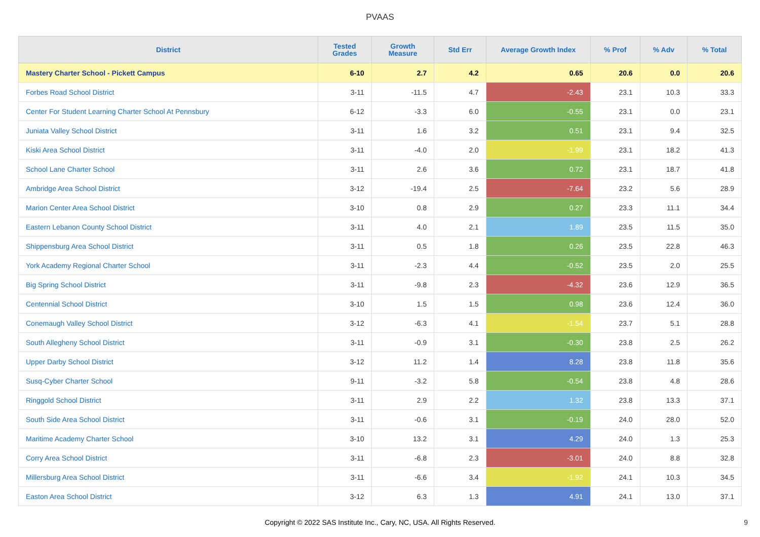PVAAS
| District | Tested Grades | Growth Measure | Std Err | Average Growth Index | % Prof | % Adv | % Total |
| --- | --- | --- | --- | --- | --- | --- | --- |
| Mastery Charter School - Pickett Campus | 6-10 | 2.7 | 4.2 | 0.65 | 20.6 | 0.0 | 20.6 |
| Forbes Road School District | 3-11 | -11.5 | 4.7 | -2.43 | 23.1 | 10.3 | 33.3 |
| Center For Student Learning Charter School At Pennsbury | 6-12 | -3.3 | 6.0 | -0.55 | 23.1 | 0.0 | 23.1 |
| Juniata Valley School District | 3-11 | 1.6 | 3.2 | 0.51 | 23.1 | 9.4 | 32.5 |
| Kiski Area School District | 3-11 | -4.0 | 2.0 | -1.99 | 23.1 | 18.2 | 41.3 |
| School Lane Charter School | 3-11 | 2.6 | 3.6 | 0.72 | 23.1 | 18.7 | 41.8 |
| Ambridge Area School District | 3-12 | -19.4 | 2.5 | -7.64 | 23.2 | 5.6 | 28.9 |
| Marion Center Area School District | 3-10 | 0.8 | 2.9 | 0.27 | 23.3 | 11.1 | 34.4 |
| Eastern Lebanon County School District | 3-11 | 4.0 | 2.1 | 1.89 | 23.5 | 11.5 | 35.0 |
| Shippensburg Area School District | 3-11 | 0.5 | 1.8 | 0.26 | 23.5 | 22.8 | 46.3 |
| York Academy Regional Charter School | 3-11 | -2.3 | 4.4 | -0.52 | 23.5 | 2.0 | 25.5 |
| Big Spring School District | 3-11 | -9.8 | 2.3 | -4.32 | 23.6 | 12.9 | 36.5 |
| Centennial School District | 3-10 | 1.5 | 1.5 | 0.98 | 23.6 | 12.4 | 36.0 |
| Conemaugh Valley School District | 3-12 | -6.3 | 4.1 | -1.54 | 23.7 | 5.1 | 28.8 |
| South Allegheny School District | 3-11 | -0.9 | 3.1 | -0.30 | 23.8 | 2.5 | 26.2 |
| Upper Darby School District | 3-12 | 11.2 | 1.4 | 8.28 | 23.8 | 11.8 | 35.6 |
| Susq-Cyber Charter School | 9-11 | -3.2 | 5.8 | -0.54 | 23.8 | 4.8 | 28.6 |
| Ringgold School District | 3-11 | 2.9 | 2.2 | 1.32 | 23.8 | 13.3 | 37.1 |
| South Side Area School District | 3-11 | -0.6 | 3.1 | -0.19 | 24.0 | 28.0 | 52.0 |
| Maritime Academy Charter School | 3-10 | 13.2 | 3.1 | 4.29 | 24.0 | 1.3 | 25.3 |
| Corry Area School District | 3-11 | -6.8 | 2.3 | -3.01 | 24.0 | 8.8 | 32.8 |
| Millersburg Area School District | 3-11 | -6.6 | 3.4 | -1.92 | 24.1 | 10.3 | 34.5 |
| Easton Area School District | 3-12 | 6.3 | 1.3 | 4.91 | 24.1 | 13.0 | 37.1 |
Copyright © 2022 SAS Institute Inc., Cary, NC, USA. All Rights Reserved. 9